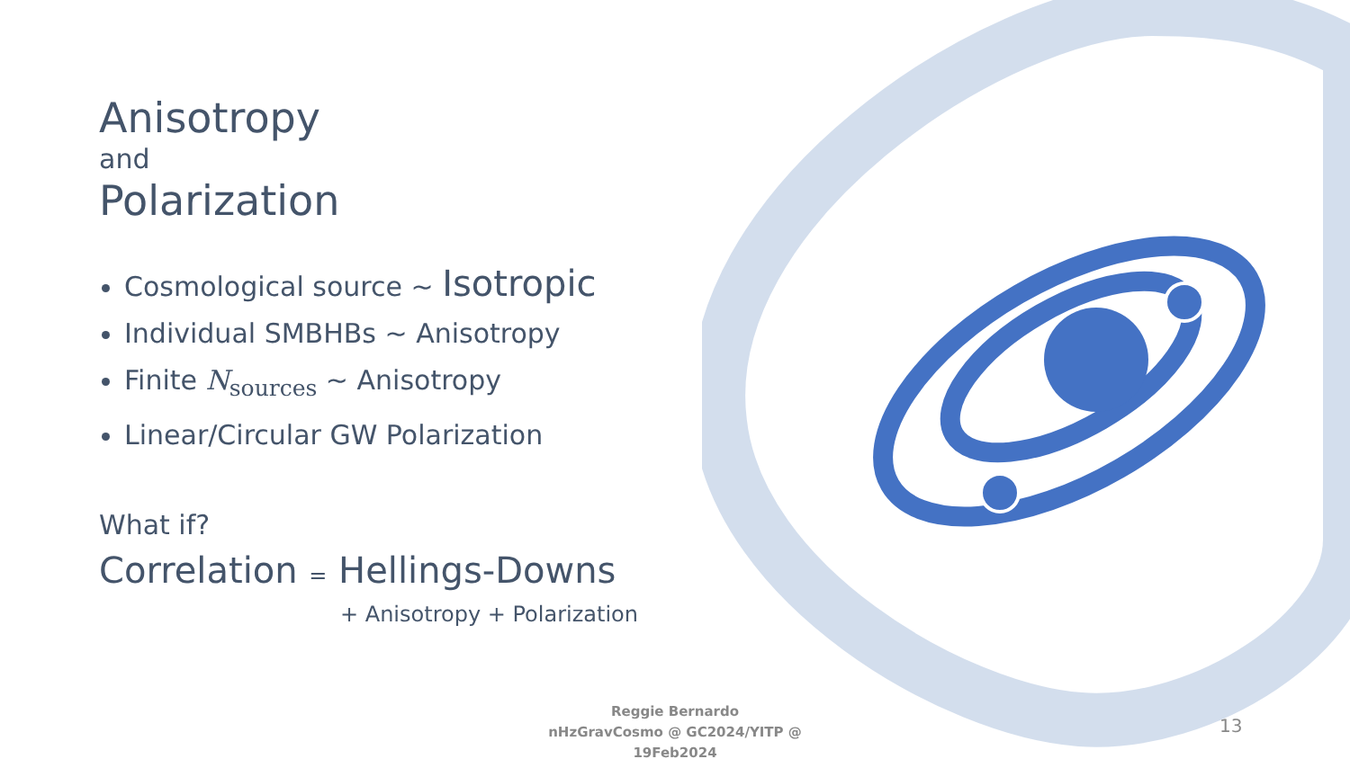Anisotropy
and
Polarization
Cosmological source ~ Isotropic
Individual SMBHBs ~ Anisotropy
Finite N<sub>sources</sub> ~ Anisotropy
Linear/Circular GW Polarization
What if?
Correlation = Hellings-Downs
+ Anisotropy + Polarization
Reggie Bernardo
nHzGravCosmo @ GC2024/YITP @ 19Feb2024
13